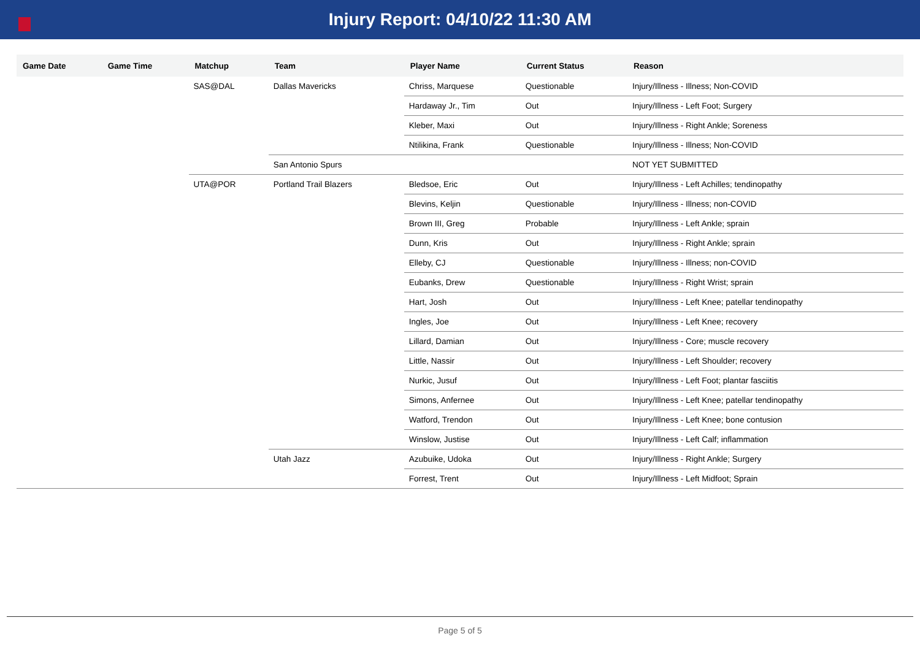Injury Report: 04/10/22 11:30 AM
| Game Date | Game Time | Matchup | Team | Player Name | Current Status | Reason |
| --- | --- | --- | --- | --- | --- | --- |
| | | SAS@DAL | Dallas Mavericks | Chriss, Marquese | Questionable | Injury/Illness - Illness; Non-COVID |
| | | | | Hardaway Jr., Tim | Out | Injury/Illness - Left Foot; Surgery |
| | | | | Kleber, Maxi | Out | Injury/Illness - Right Ankle; Soreness |
| | | | | Ntilikina, Frank | Questionable | Injury/Illness - Illness; Non-COVID |
| | | | San Antonio Spurs | | | NOT YET SUBMITTED |
| | | UTA@POR | Portland Trail Blazers | Bledsoe, Eric | Out | Injury/Illness - Left Achilles; tendinopathy |
| | | | | Blevins, Keljin | Questionable | Injury/Illness - Illness; non-COVID |
| | | | | Brown III, Greg | Probable | Injury/Illness - Left Ankle; sprain |
| | | | | Dunn, Kris | Out | Injury/Illness - Right Ankle; sprain |
| | | | | Elleby, CJ | Questionable | Injury/Illness - Illness; non-COVID |
| | | | | Eubanks, Drew | Questionable | Injury/Illness - Right Wrist; sprain |
| | | | | Hart, Josh | Out | Injury/Illness - Left Knee; patellar tendinopathy |
| | | | | Ingles, Joe | Out | Injury/Illness - Left Knee; recovery |
| | | | | Lillard, Damian | Out | Injury/Illness - Core; muscle recovery |
| | | | | Little, Nassir | Out | Injury/Illness - Left Shoulder; recovery |
| | | | | Nurkic, Jusuf | Out | Injury/Illness - Left Foot; plantar fasciitis |
| | | | | Simons, Anfernee | Out | Injury/Illness - Left Knee; patellar tendinopathy |
| | | | | Watford, Trendon | Out | Injury/Illness - Left Knee; bone contusion |
| | | | | Winslow, Justise | Out | Injury/Illness - Left Calf; inflammation |
| | | | Utah Jazz | Azubuike, Udoka | Out | Injury/Illness - Right Ankle; Surgery |
| | | | | Forrest, Trent | Out | Injury/Illness - Left Midfoot; Sprain |
Page 5 of 5